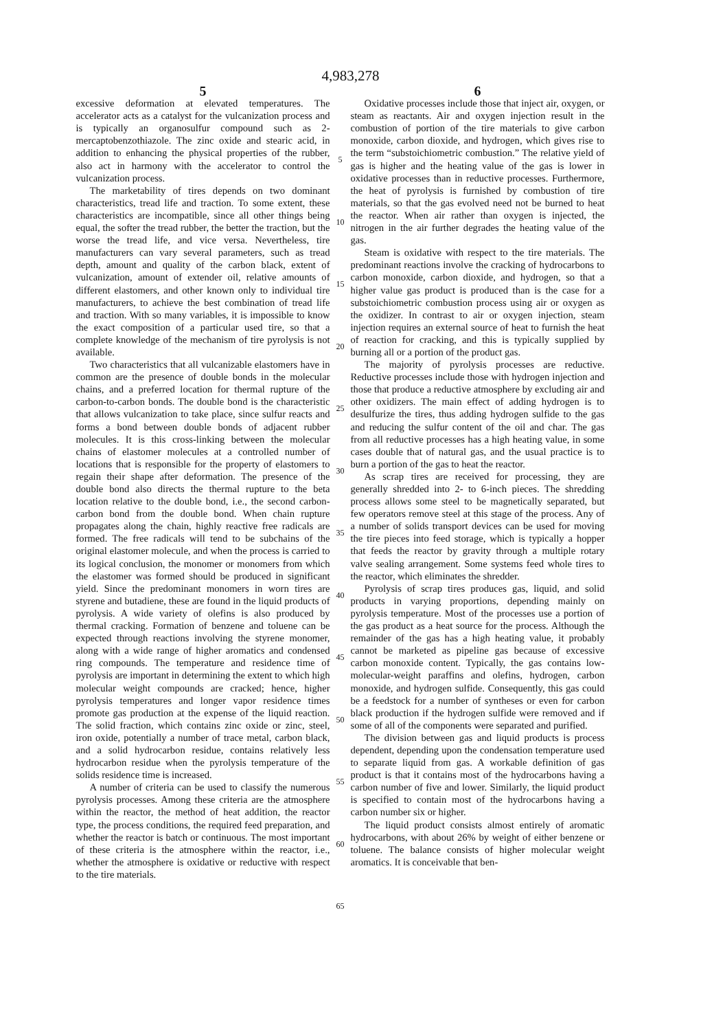4,983,278
5
excessive deformation at elevated temperatures. The accelerator acts as a catalyst for the vulcanization process and is typically an organosulfur compound such as 2-mercaptobenzothiazole. The zinc oxide and stearic acid, in addition to enhancing the physical properties of the rubber, also act in harmony with the accelerator to control the vulcanization process.
The marketability of tires depends on two dominant characteristics, tread life and traction. To some extent, these characteristics are incompatible, since all other things being equal, the softer the tread rubber, the better the traction, but the worse the tread life, and vice versa. Nevertheless, tire manufacturers can vary several parameters, such as tread depth, amount and quality of the carbon black, extent of vulcanization, amount of extender oil, relative amounts of different elastomers, and other known only to individual tire manufacturers, to achieve the best combination of tread life and traction. With so many variables, it is impossible to know the exact composition of a particular used tire, so that a complete knowledge of the mechanism of tire pyrolysis is not available.
Two characteristics that all vulcanizable elastomers have in common are the presence of double bonds in the molecular chains, and a preferred location for thermal rupture of the carbon-to-carbon bonds. The double bond is the characteristic that allows vulcanization to take place, since sulfur reacts and forms a bond between double bonds of adjacent rubber molecules. It is this cross-linking between the molecular chains of elastomer molecules at a controlled number of locations that is responsible for the property of elastomers to regain their shape after deformation. The presence of the double bond also directs the thermal rupture to the beta location relative to the double bond, i.e., the second carbon-carbon bond from the double bond. When chain rupture propagates along the chain, highly reactive free radicals are formed. The free radicals will tend to be subchains of the original elastomer molecule, and when the process is carried to its logical conclusion, the monomer or monomers from which the elastomer was formed should be produced in significant yield. Since the predominant monomers in worn tires are styrene and butadiene, these are found in the liquid products of pyrolysis. A wide variety of olefins is also produced by thermal cracking. Formation of benzene and toluene can be expected through reactions involving the styrene monomer, along with a wide range of higher aromatics and condensed ring compounds. The temperature and residence time of pyrolysis are important in determining the extent to which high molecular weight compounds are cracked; hence, higher pyrolysis temperatures and longer vapor residence times promote gas production at the expense of the liquid reaction. The solid fraction, which contains zinc oxide or zinc, steel, iron oxide, potentially a number of trace metal, carbon black, and a solid hydrocarbon residue, contains relatively less hydrocarbon residue when the pyrolysis temperature of the solids residence time is increased.
A number of criteria can be used to classify the numerous pyrolysis processes. Among these criteria are the atmosphere within the reactor, the method of heat addition, the reactor type, the process conditions, the required feed preparation, and whether the reactor is batch or continuous. The most important of these criteria is the atmosphere within the reactor, i.e., whether the atmosphere is oxidative or reductive with respect to the tire materials.
5
10
15
20
25
30
35
40
45
50
55
60
65
6
Oxidative processes include those that inject air, oxygen, or steam as reactants. Air and oxygen injection result in the combustion of portion of the tire materials to give carbon monoxide, carbon dioxide, and hydrogen, which gives rise to the term “substoichiometric combustion.” The relative yield of gas is higher and the heating value of the gas is lower in oxidative processes than in reductive processes. Furthermore, the heat of pyrolysis is furnished by combustion of tire materials, so that the gas evolved need not be burned to heat the reactor. When air rather than oxygen is injected, the nitrogen in the air further degrades the heating value of the gas.
Steam is oxidative with respect to the tire materials. The predominant reactions involve the cracking of hydrocarbons to carbon monoxide, carbon dioxide, and hydrogen, so that a higher value gas product is produced than is the case for a substoichiometric combustion process using air or oxygen as the oxidizer. In contrast to air or oxygen injection, steam injection requires an external source of heat to furnish the heat of reaction for cracking, and this is typically supplied by burning all or a portion of the product gas.
The majority of pyrolysis processes are reductive. Reductive processes include those with hydrogen injection and those that produce a reductive atmosphere by excluding air and other oxidizers. The main effect of adding hydrogen is to desulfurize the tires, thus adding hydrogen sulfide to the gas and reducing the sulfur content of the oil and char. The gas from all reductive processes has a high heating value, in some cases double that of natural gas, and the usual practice is to burn a portion of the gas to heat the reactor.
As scrap tires are received for processing, they are generally shredded into 2- to 6-inch pieces. The shredding process allows some steel to be magnetically separated, but few operators remove steel at this stage of the process. Any of a number of solids transport devices can be used for moving the tire pieces into feed storage, which is typically a hopper that feeds the reactor by gravity through a multiple rotary valve sealing arrangement. Some systems feed whole tires to the reactor, which eliminates the shredder.
Pyrolysis of scrap tires produces gas, liquid, and solid products in varying proportions, depending mainly on pyrolysis temperature. Most of the processes use a portion of the gas product as a heat source for the process. Although the remainder of the gas has a high heating value, it probably cannot be marketed as pipeline gas because of excessive carbon monoxide content. Typically, the gas contains low-molecular-weight paraffins and olefins, hydrogen, carbon monoxide, and hydrogen sulfide. Consequently, this gas could be a feedstock for a number of syntheses or even for carbon black production if the hydrogen sulfide were removed and if some of all of the components were separated and purified.
The division between gas and liquid products is process dependent, depending upon the condensation temperature used to separate liquid from gas. A workable definition of gas product is that it contains most of the hydrocarbons having a carbon number of five and lower. Similarly, the liquid product is specified to contain most of the hydrocarbons having a carbon number six or higher.
The liquid product consists almost entirely of aromatic hydrocarbons, with about 26% by weight of either benzene or toluene. The balance consists of higher molecular weight aromatics. It is conceivable that ben-